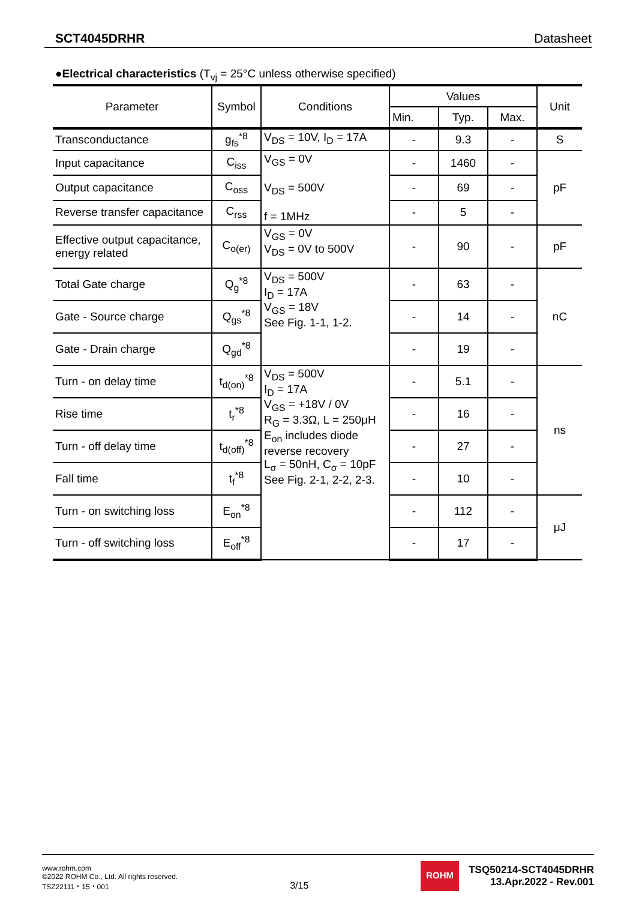SCT4045DRHR Datasheet
●Electrical characteristics (T<sub>vj</sub> = 25°C unless otherwise specified)
| Parameter | Symbol | Conditions | Values | | | Unit |
| --- | --- | --- | --- | --- | --- | --- |
| | | | Min. | Typ. | Max. | |
| Transconductance | g<sub>fs</sub><sup>*8</sup> | V<sub>DS</sub> = 10V, I<sub>D</sub> = 17A | - | 9.3 | - | S |
| Input capacitance | C<sub>iss</sub> | V<sub>GS</sub> = 0V V<sub>DS</sub> = 500V f = 1MHz | - | 1460 | - | pF |
| Output capacitance | C<sub>oss</sub> | | - | 69 | - | |
| Reverse transfer capacitance | C<sub>rss</sub> | | - | 5 | - | |
| Effective output capacitance, energy related | C<sub>o(er)</sub> | V<sub>GS</sub> = 0V V<sub>DS</sub> = 0V to 500V | - | 90 | - | pF |
| Total Gate charge | Q<sub>g</sub><sup>*8</sup> | V<sub>DS</sub> = 500V I<sub>D</sub> = 17A V<sub>GS</sub> = 18V See Fig. 1-1, 1-2. | - | 63 | - | nC |
| Gate - Source charge | Q<sub>gs</sub><sup>*8</sup> | | - | 14 | - | |
| Gate - Drain charge | Q<sub>gd</sub><sup>*8</sup> | | - | 19 | - | |
| Turn - on delay time | t<sub>d(on)</sub><sup>*8</sup> | V<sub>DS</sub> = 500V I<sub>D</sub> = 17A V<sub>GS</sub> = +18V / 0V R<sub>G</sub> = 3.3Ω, L = 250μH E<sub>on</sub> includes diode reverse recovery L<sub>σ</sub> = 50nH, C<sub>σ</sub> = 10pF See Fig. 2-1, 2-2, 2-3. | - | 5.1 | - | ns |
| Rise time | t<sub>r</sub><sup>*8</sup> | | - | 16 | - | |
| Turn - off delay time | t<sub>d(off)</sub><sup>*8</sup> | | - | 27 | - | |
| Fall time | t<sub>f</sub><sup>*8</sup> | | - | 10 | - | |
| Turn - on switching loss | E<sub>on</sub><sup>*8</sup> | | - | 112 | - | μJ |
| Turn - off switching loss | E<sub>off</sub><sup>*8</sup> | | - | 17 | - | |
www.rohm.com
©2022 ROHM Co., Ltd. All rights reserved.
TSZ22111・15・001
3/15
ROHM
TSQ50214-SCT4045DRHR
13.Apr.2022 - Rev.001